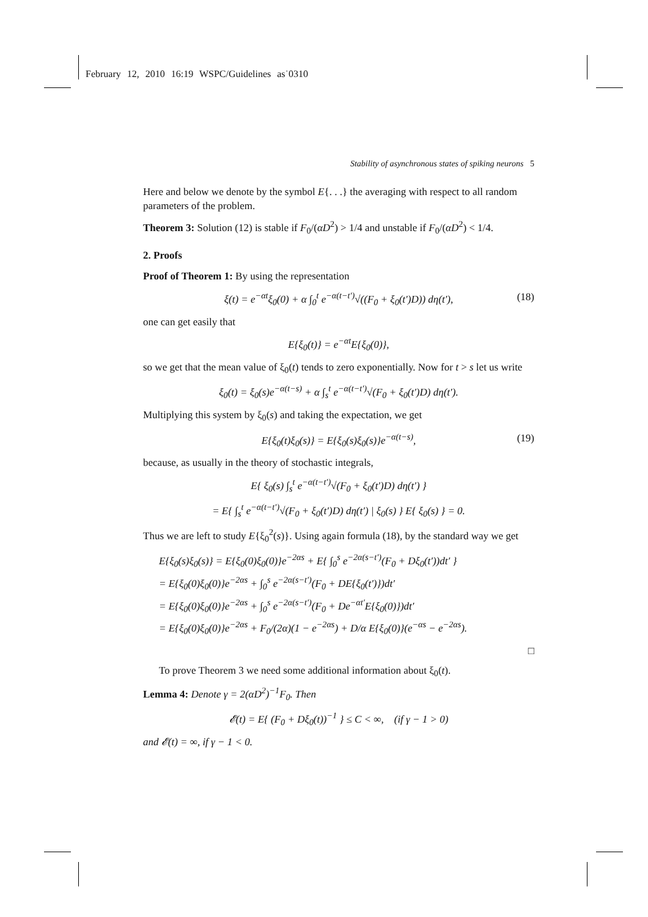February 12, 2010 16:19 WSPC/Guidelines as˙0310
Stability of asynchronous states of spiking neurons 5
Here and below we denote by the symbol E{. . .} the averaging with respect to all random parameters of the problem.
Theorem 3: Solution (12) is stable if F<sub>0</sub>/(αD<sup>2</sup>) > 1/4 and unstable if F<sub>0</sub>/(αD<sup>2</sup>) < 1/4.
2. Proofs
Proof of Theorem 1: By using the representation
ξ(t) = e<sup>−αt</sup>ξ<sub>0</sub>(0) + α ∫<sub>0</sub><sup>t</sup> e<sup>−α(t−t′)</sup>√((F<sub>0</sub> + ξ<sub>0</sub>(t′)D)) dη(t′), (18)
one can get easily that
E{ξ<sub>0</sub>(t)} = e<sup>−αt</sup>E{ξ<sub>0</sub>(0)},
so we get that the mean value of ξ<sub>0</sub>(t) tends to zero exponentially. Now for t > s let us write
ξ<sub>0</sub>(t) = ξ<sub>0</sub>(s)e<sup>−α(t−s)</sup> + α ∫<sub>s</sub><sup>t</sup> e<sup>−α(t−t′)</sup>√(F<sub>0</sub> + ξ<sub>0</sub>(t′)D) dη(t′).
Multiplying this system by ξ<sub>0</sub>(s) and taking the expectation, we get
E{ξ<sub>0</sub>(t)ξ<sub>0</sub>(s)} = E{ξ<sub>0</sub>(s)ξ<sub>0</sub>(s)}e<sup>−α(t−s)</sup>, (19)
because, as usually in the theory of stochastic integrals,
E{ ξ<sub>0</sub>(s) ∫<sub>s</sub><sup>t</sup> e<sup>−α(t−t′)</sup>√(F<sub>0</sub> + ξ<sub>0</sub>(t′)D) dη(t′) }
= E{ ∫<sub>s</sub><sup>t</sup> e<sup>−α(t−t′)</sup>√(F<sub>0</sub> + ξ<sub>0</sub>(t′)D) dη(t′) | ξ<sub>0</sub>(s) } E{ ξ<sub>0</sub>(s) } = 0.
Thus we are left to study E{ξ<sub>0</sub><sup>2</sup>(s)}. Using again formula (18), by the standard way we get
E{ξ<sub>0</sub>(s)ξ<sub>0</sub>(s)} = E{ξ<sub>0</sub>(0)ξ<sub>0</sub>(0)}e<sup>−2αs</sup> + E{ ∫<sub>0</sub><sup>s</sup> e<sup>−2α(s−t′)</sup>(F<sub>0</sub> + Dξ<sub>0</sub>(t′))dt′ }
= E{ξ<sub>0</sub>(0)ξ<sub>0</sub>(0)}e<sup>−2αs</sup> + ∫<sub>0</sub><sup>s</sup> e<sup>−2α(s−t′)</sup>(F<sub>0</sub> + DE{ξ<sub>0</sub>(t′)})dt′
= E{ξ<sub>0</sub>(0)ξ<sub>0</sub>(0)}e<sup>−2αs</sup> + ∫<sub>0</sub><sup>s</sup> e<sup>−2α(s−t′)</sup>(F<sub>0</sub> + De<sup>−αt′</sup>E{ξ<sub>0</sub>(0)})dt′
= E{ξ<sub>0</sub>(0)ξ<sub>0</sub>(0)}e<sup>−2αs</sup> + F<sub>0</sub>/(2α)(1 − e<sup>−2αs</sup>) + D/α E{ξ<sub>0</sub>(0)}(e<sup>−αs</sup> − e<sup>−2αs</sup>).
□
To prove Theorem 3 we need some additional information about ξ<sub>0</sub>(t).
Lemma 4: Denote γ = 2(αD<sup>2</sup>)<sup>−1</sup>F<sub>0</sub>. Then
𝓔(t) = E{ (F<sub>0</sub> + Dξ<sub>0</sub>(t))<sup>−1</sup> } ≤ C < ∞, (if γ − 1 > 0)
and 𝓔(t) = ∞, if γ − 1 < 0.